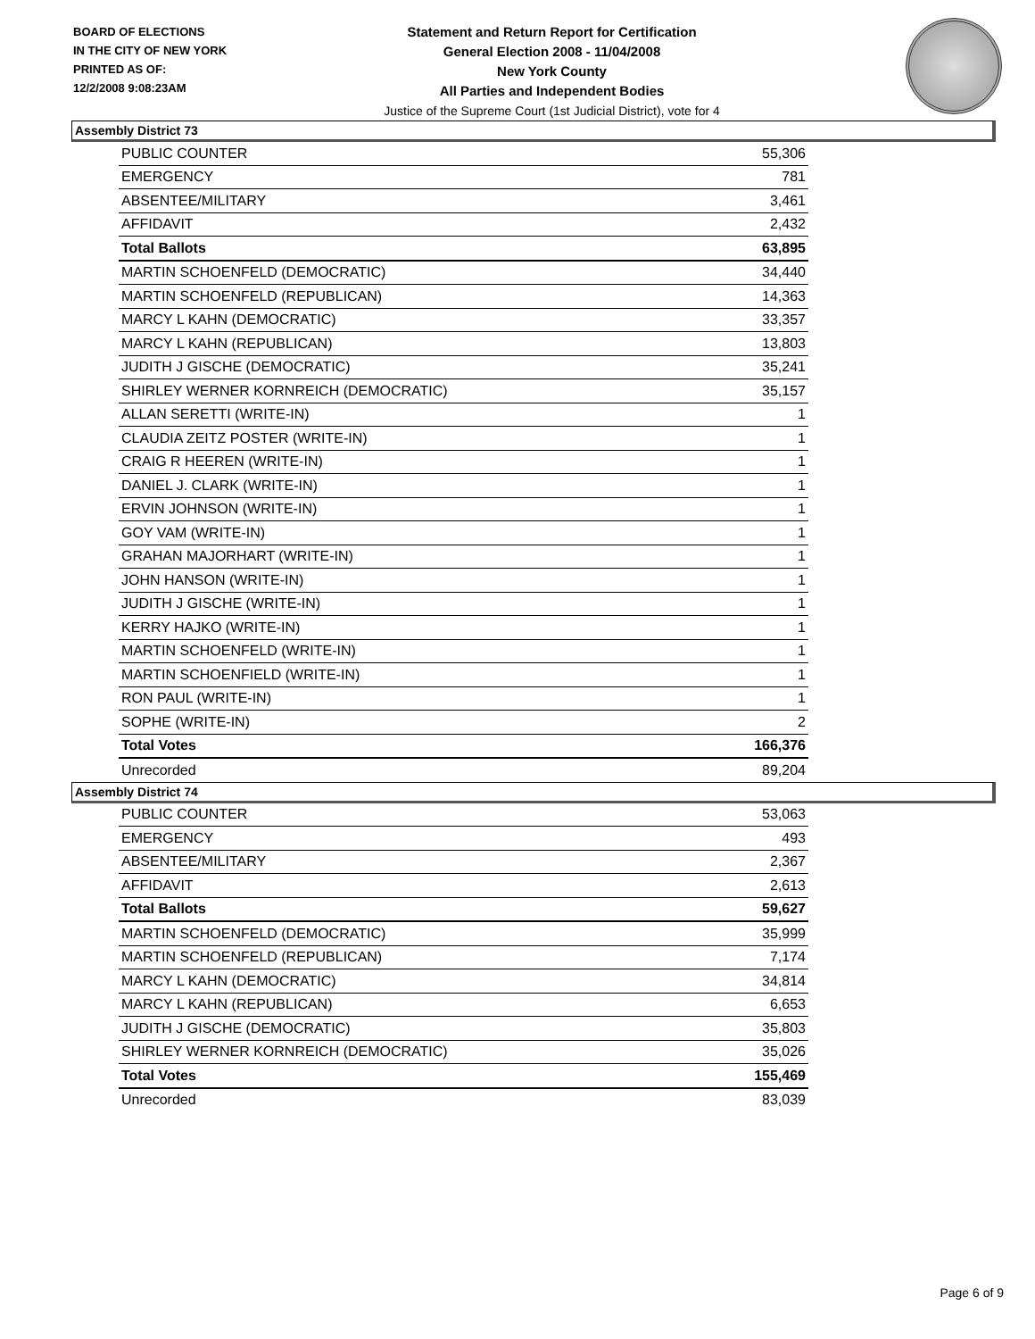BOARD OF ELECTIONS
IN THE CITY OF NEW YORK
PRINTED AS OF:
12/2/2008 9:08:23AM
Statement and Return Report for Certification
General Election 2008 - 11/04/2008
New York County
All Parties and Independent Bodies
Justice of the Supreme Court (1st Judicial District), vote for 4
Assembly District 73
| PUBLIC COUNTER | 55,306 |
| EMERGENCY | 781 |
| ABSENTEE/MILITARY | 3,461 |
| AFFIDAVIT | 2,432 |
| Total Ballots | 63,895 |
| MARTIN SCHOENFELD (DEMOCRATIC) | 34,440 |
| MARTIN SCHOENFELD (REPUBLICAN) | 14,363 |
| MARCY L KAHN (DEMOCRATIC) | 33,357 |
| MARCY L KAHN (REPUBLICAN) | 13,803 |
| JUDITH J GISCHE (DEMOCRATIC) | 35,241 |
| SHIRLEY WERNER KORNREICH (DEMOCRATIC) | 35,157 |
| ALLAN SERETTI (WRITE-IN) | 1 |
| CLAUDIA ZEITZ POSTER (WRITE-IN) | 1 |
| CRAIG R HEEREN (WRITE-IN) | 1 |
| DANIEL J. CLARK (WRITE-IN) | 1 |
| ERVIN JOHNSON (WRITE-IN) | 1 |
| GOY VAM (WRITE-IN) | 1 |
| GRAHAN MAJORHART (WRITE-IN) | 1 |
| JOHN HANSON (WRITE-IN) | 1 |
| JUDITH J GISCHE (WRITE-IN) | 1 |
| KERRY HAJKO (WRITE-IN) | 1 |
| MARTIN SCHOENFELD (WRITE-IN) | 1 |
| MARTIN SCHOENFIELD (WRITE-IN) | 1 |
| RON PAUL (WRITE-IN) | 1 |
| SOPHE (WRITE-IN) | 2 |
| Total Votes | 166,376 |
| Unrecorded | 89,204 |
Assembly District 74
| PUBLIC COUNTER | 53,063 |
| EMERGENCY | 493 |
| ABSENTEE/MILITARY | 2,367 |
| AFFIDAVIT | 2,613 |
| Total Ballots | 59,627 |
| MARTIN SCHOENFELD (DEMOCRATIC) | 35,999 |
| MARTIN SCHOENFELD (REPUBLICAN) | 7,174 |
| MARCY L KAHN (DEMOCRATIC) | 34,814 |
| MARCY L KAHN (REPUBLICAN) | 6,653 |
| JUDITH J GISCHE (DEMOCRATIC) | 35,803 |
| SHIRLEY WERNER KORNREICH (DEMOCRATIC) | 35,026 |
| Total Votes | 155,469 |
| Unrecorded | 83,039 |
Page 6 of 9